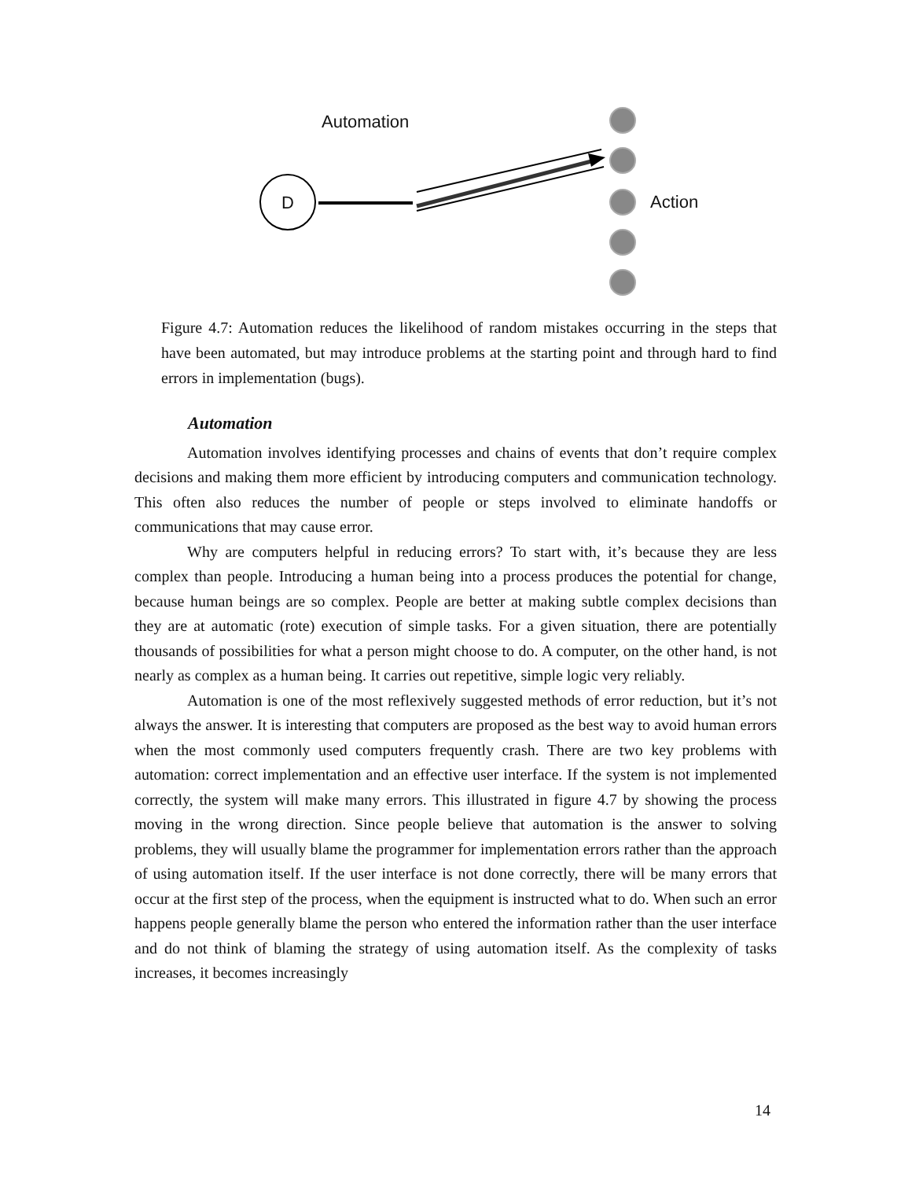Automation
D Action
Figure 4.7: Automation reduces the likelihood of random mistakes occurring in the steps that have been automated, but may introduce problems at the starting point and through hard to find errors in implementation (bugs).
Automation
Automation involves identifying processes and chains of events that don’t require complex decisions and making them more efficient by introducing computers and communication technology. This often also reduces the number of people or steps involved to eliminate handoffs or communications that may cause error.
Why are computers helpful in reducing errors? To start with, it’s because they are less complex than people. Introducing a human being into a process produces the potential for change, because human beings are so complex. People are better at making subtle complex decisions than they are at automatic (rote) execution of simple tasks. For a given situation, there are potentially thousands of possibilities for what a person might choose to do. A computer, on the other hand, is not nearly as complex as a human being. It carries out repetitive, simple logic very reliably.
Automation is one of the most reflexively suggested methods of error reduction, but it’s not always the answer. It is interesting that computers are proposed as the best way to avoid human errors when the most commonly used computers frequently crash. There are two key problems with automation: correct implementation and an effective user interface. If the system is not implemented correctly, the system will make many errors. This illustrated in figure 4.7 by showing the process moving in the wrong direction. Since people believe that automation is the answer to solving problems, they will usually blame the programmer for implementation errors rather than the approach of using automation itself. If the user interface is not done correctly, there will be many errors that occur at the first step of the process, when the equipment is instructed what to do. When such an error happens people generally blame the person who entered the information rather than the user interface and do not think of blaming the strategy of using automation itself. As the complexity of tasks increases, it becomes increasingly
14